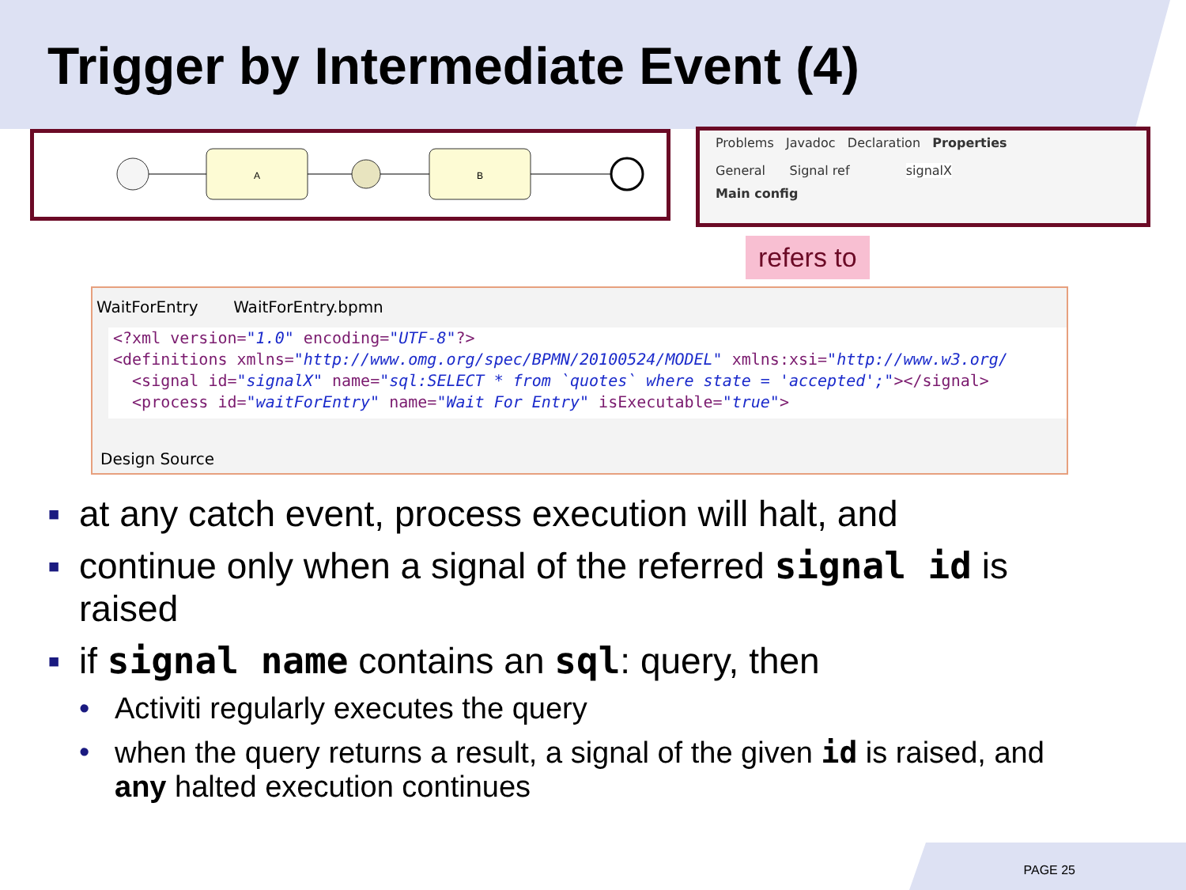Trigger by Intermediate Event (4)
A
B
Problems Javadoc Declaration Properties
General Signal ref signalX
Main config
refers to
WaitForEntry WaitForEntry.bpmn
<?xml version="1.0" encoding="UTF-8"?> <definitions xmlns="http://www.omg.org/spec/BPMN/20100524/MODEL" xmlns:xsi="http://www.w3.org/ <signal id="signalX" name="sql:SELECT * from `quotes` where state = 'accepted';"></signal> <process id="waitForEntry" name="Wait For Entry" isExecutable="true">
Design Source
▪ at any catch event, process execution will halt, and
▪ continue only when a signal of the referred signal id is raised
▪ if signal name contains an sql: query, then
• Activiti regularly executes the query
• when the query returns a result, a signal of the given id is raised, and any halted execution continues
PAGE 25